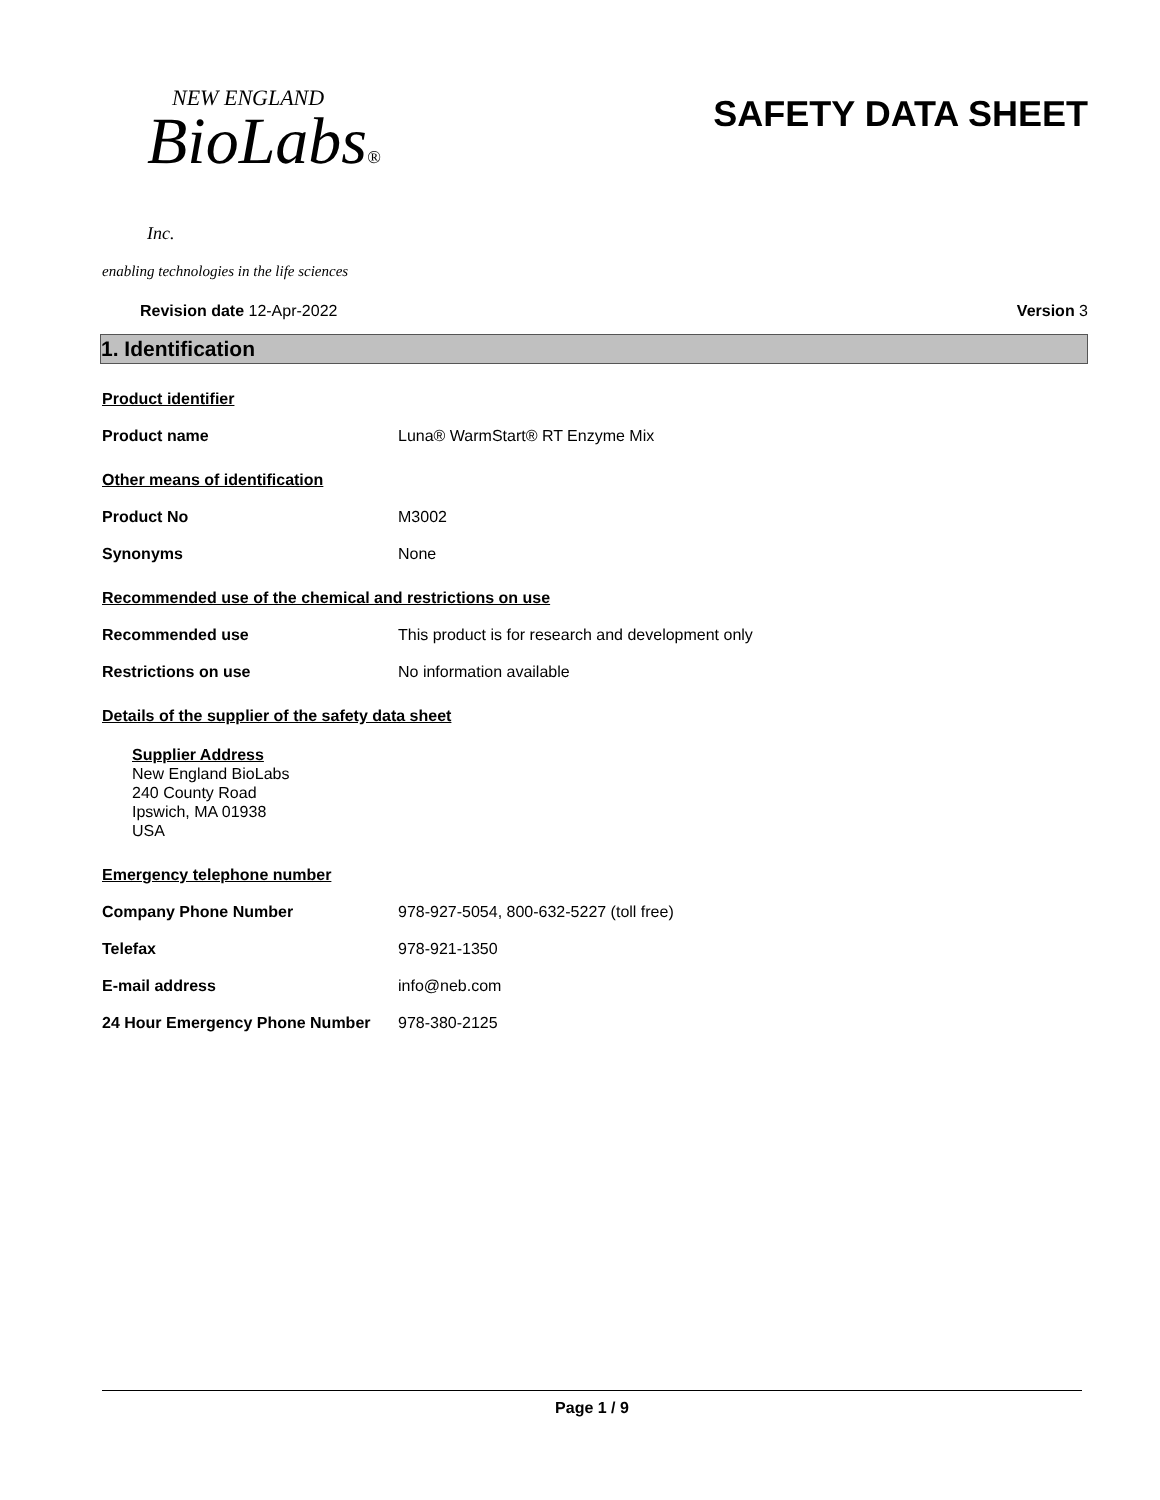NEW ENGLAND
BioLabs® Inc.
enabling technologies in the life sciences
SAFETY DATA SHEET
Revision date 12-Apr-2022 Version 3
1. Identification
Product identifier
Product name Luna® WarmStart® RT Enzyme Mix
Other means of identification
Product No M3002
Synonyms None
Recommended use of the chemical and restrictions on use
Recommended use This product is for research and development only
Restrictions on use No information available
Details of the supplier of the safety data sheet
Supplier Address
New England BioLabs
240 County Road
Ipswich, MA 01938
USA
Emergency telephone number
Company Phone Number 978-927-5054, 800-632-5227 (toll free)
Telefax 978-921-1350
E-mail address info@neb.com
24 Hour Emergency Phone Number 978-380-2125
Page 1 / 9